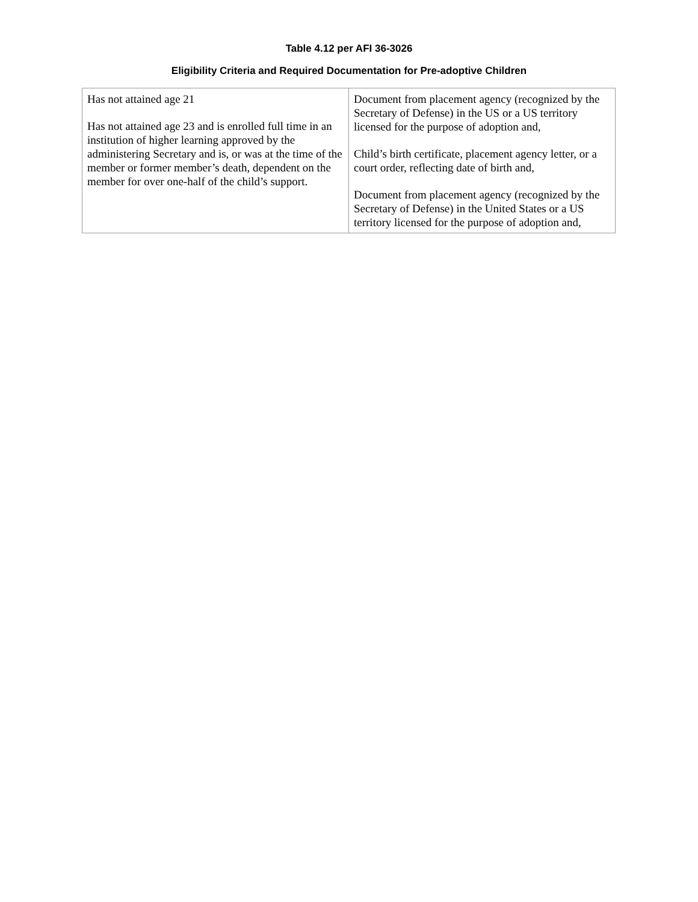Table 4.12 per AFI 36-3026
Eligibility Criteria and Required Documentation for Pre-adoptive Children
| Has not attained age 21 Has not attained age 23 and is enrolled full time in an institution of higher learning approved by the administering Secretary and is, or was at the time of the member or former member’s death, dependent on the member for over one-half of the child’s support. | Document from placement agency (recognized by the Secretary of Defense) in the US or a US territory licensed for the purpose of adoption and, Child’s birth certificate, placement agency letter, or a court order, reflecting date of birth and, Document from placement agency (recognized by the Secretary of Defense) in the United States or a US territory licensed for the purpose of adoption and, |